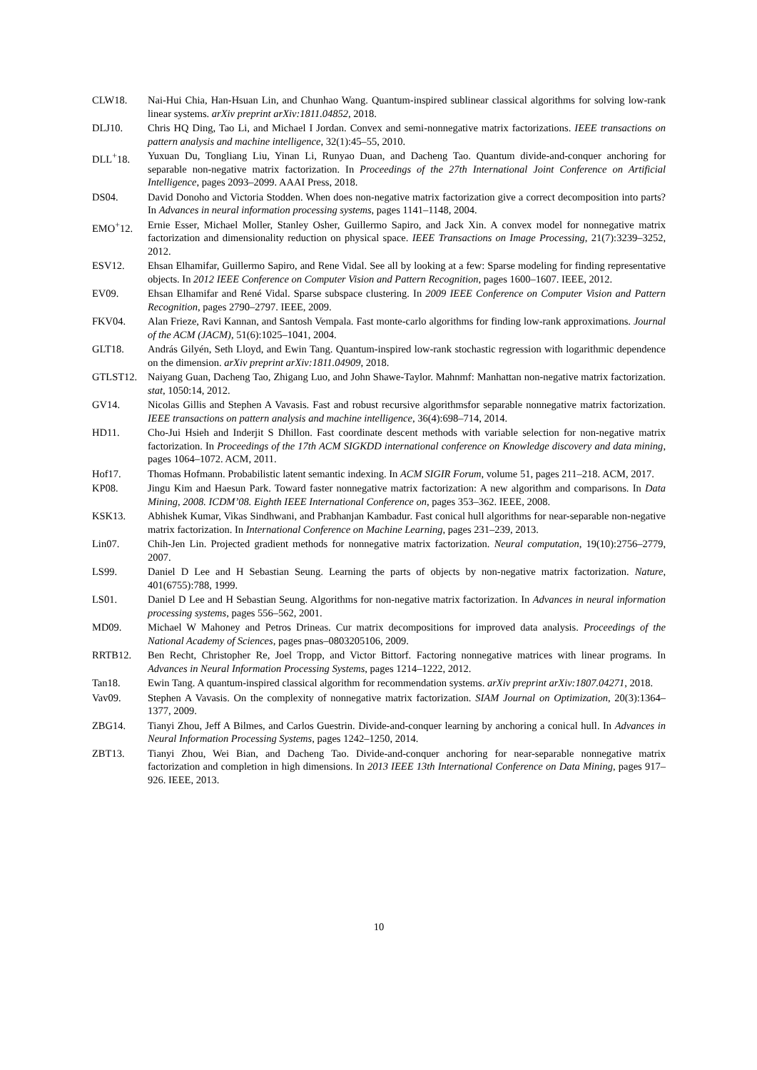CLW18. Nai-Hui Chia, Han-Hsuan Lin, and Chunhao Wang. Quantum-inspired sublinear classical algorithms for solving low-rank linear systems. arXiv preprint arXiv:1811.04852, 2018.
DLJ10. Chris HQ Ding, Tao Li, and Michael I Jordan. Convex and semi-nonnegative matrix factorizations. IEEE transactions on pattern analysis and machine intelligence, 32(1):45–55, 2010.
DLL<sup>+</sup>18. Yuxuan Du, Tongliang Liu, Yinan Li, Runyao Duan, and Dacheng Tao. Quantum divide-and-conquer anchoring for separable non-negative matrix factorization. In Proceedings of the 27th International Joint Conference on Artificial Intelligence, pages 2093–2099. AAAI Press, 2018.
DS04. David Donoho and Victoria Stodden. When does non-negative matrix factorization give a correct decomposition into parts? In Advances in neural information processing systems, pages 1141–1148, 2004.
EMO<sup>+</sup>12. Ernie Esser, Michael Moller, Stanley Osher, Guillermo Sapiro, and Jack Xin. A convex model for nonnegative matrix factorization and dimensionality reduction on physical space. IEEE Transactions on Image Processing, 21(7):3239–3252, 2012.
ESV12. Ehsan Elhamifar, Guillermo Sapiro, and Rene Vidal. See all by looking at a few: Sparse modeling for finding representative objects. In 2012 IEEE Conference on Computer Vision and Pattern Recognition, pages 1600–1607. IEEE, 2012.
EV09. Ehsan Elhamifar and René Vidal. Sparse subspace clustering. In 2009 IEEE Conference on Computer Vision and Pattern Recognition, pages 2790–2797. IEEE, 2009.
FKV04. Alan Frieze, Ravi Kannan, and Santosh Vempala. Fast monte-carlo algorithms for finding low-rank approximations. Journal of the ACM (JACM), 51(6):1025–1041, 2004.
GLT18. András Gilyén, Seth Lloyd, and Ewin Tang. Quantum-inspired low-rank stochastic regression with logarithmic dependence on the dimension. arXiv preprint arXiv:1811.04909, 2018.
GTLST12. Naiyang Guan, Dacheng Tao, Zhigang Luo, and John Shawe-Taylor. Mahnmf: Manhattan non-negative matrix factorization. stat, 1050:14, 2012.
GV14. Nicolas Gillis and Stephen A Vavasis. Fast and robust recursive algorithmsfor separable nonnegative matrix factorization. IEEE transactions on pattern analysis and machine intelligence, 36(4):698–714, 2014.
HD11. Cho-Jui Hsieh and Inderjit S Dhillon. Fast coordinate descent methods with variable selection for non-negative matrix factorization. In Proceedings of the 17th ACM SIGKDD international conference on Knowledge discovery and data mining, pages 1064–1072. ACM, 2011.
Hof17. Thomas Hofmann. Probabilistic latent semantic indexing. In ACM SIGIR Forum, volume 51, pages 211–218. ACM, 2017.
KP08. Jingu Kim and Haesun Park. Toward faster nonnegative matrix factorization: A new algorithm and comparisons. In Data Mining, 2008. ICDM’08. Eighth IEEE International Conference on, pages 353–362. IEEE, 2008.
KSK13. Abhishek Kumar, Vikas Sindhwani, and Prabhanjan Kambadur. Fast conical hull algorithms for near-separable non-negative matrix factorization. In International Conference on Machine Learning, pages 231–239, 2013.
Lin07. Chih-Jen Lin. Projected gradient methods for nonnegative matrix factorization. Neural computation, 19(10):2756–2779, 2007.
LS99. Daniel D Lee and H Sebastian Seung. Learning the parts of objects by non-negative matrix factorization. Nature, 401(6755):788, 1999.
LS01. Daniel D Lee and H Sebastian Seung. Algorithms for non-negative matrix factorization. In Advances in neural information processing systems, pages 556–562, 2001.
MD09. Michael W Mahoney and Petros Drineas. Cur matrix decompositions for improved data analysis. Proceedings of the National Academy of Sciences, pages pnas–0803205106, 2009.
RRTB12. Ben Recht, Christopher Re, Joel Tropp, and Victor Bittorf. Factoring nonnegative matrices with linear programs. In Advances in Neural Information Processing Systems, pages 1214–1222, 2012.
Tan18. Ewin Tang. A quantum-inspired classical algorithm for recommendation systems. arXiv preprint arXiv:1807.04271, 2018.
Vav09. Stephen A Vavasis. On the complexity of nonnegative matrix factorization. SIAM Journal on Optimization, 20(3):1364–1377, 2009.
ZBG14. Tianyi Zhou, Jeff A Bilmes, and Carlos Guestrin. Divide-and-conquer learning by anchoring a conical hull. In Advances in Neural Information Processing Systems, pages 1242–1250, 2014.
ZBT13. Tianyi Zhou, Wei Bian, and Dacheng Tao. Divide-and-conquer anchoring for near-separable nonnegative matrix factorization and completion in high dimensions. In 2013 IEEE 13th International Conference on Data Mining, pages 917–926. IEEE, 2013.
10